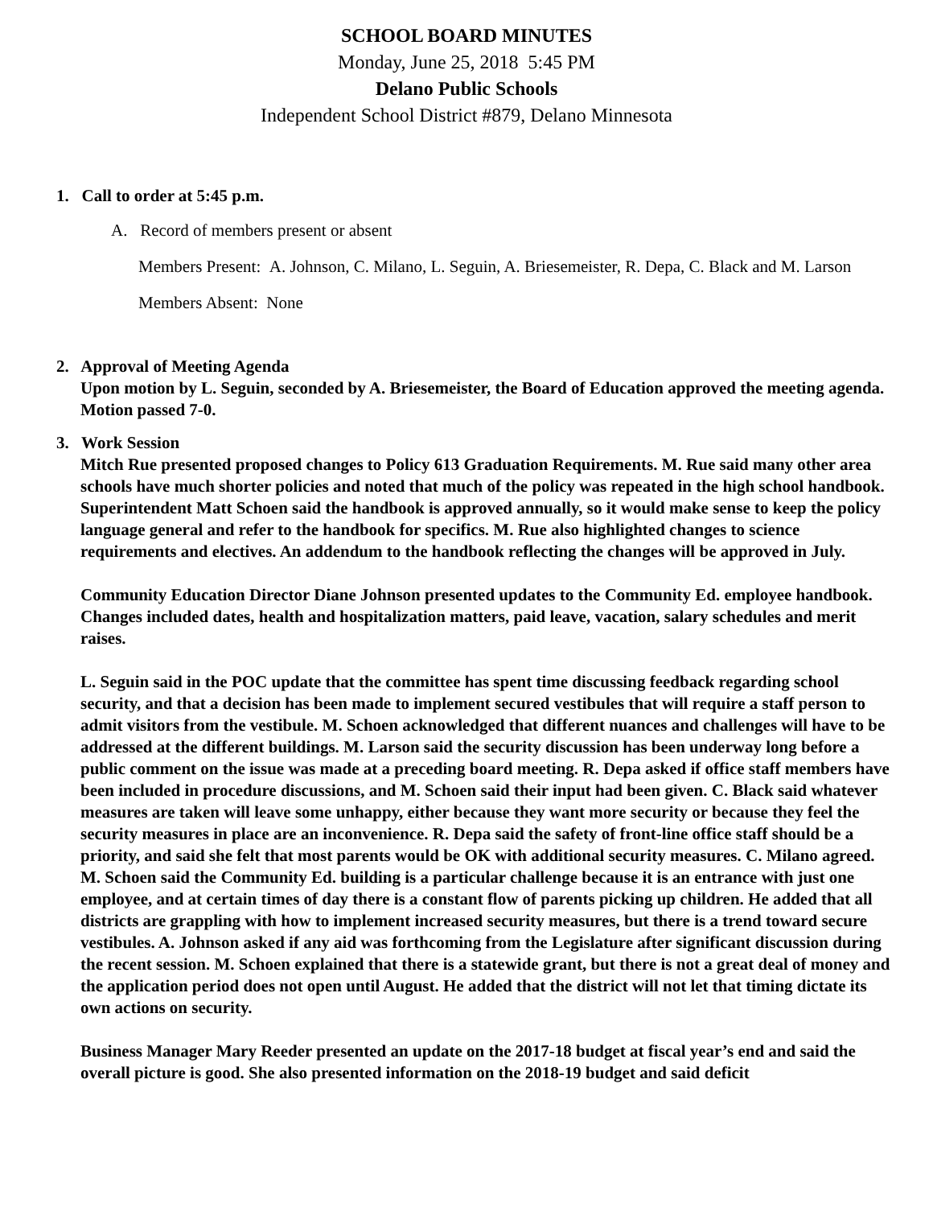SCHOOL BOARD MINUTES
Monday, June 25, 2018 5:45 PM
Delano Public Schools
Independent School District #879, Delano Minnesota
1. Call to order at 5:45 p.m.
A. Record of members present or absent
Members Present: A. Johnson, C. Milano, L. Seguin, A. Briesemeister, R. Depa, C. Black and M. Larson
Members Absent: None
2. Approval of Meeting Agenda
Upon motion by L. Seguin, seconded by A. Briesemeister, the Board of Education approved the meeting agenda. Motion passed 7-0.
3. Work Session
Mitch Rue presented proposed changes to Policy 613 Graduation Requirements. M. Rue said many other area schools have much shorter policies and noted that much of the policy was repeated in the high school handbook. Superintendent Matt Schoen said the handbook is approved annually, so it would make sense to keep the policy language general and refer to the handbook for specifics. M. Rue also highlighted changes to science requirements and electives. An addendum to the handbook reflecting the changes will be approved in July.
Community Education Director Diane Johnson presented updates to the Community Ed. employee handbook. Changes included dates, health and hospitalization matters, paid leave, vacation, salary schedules and merit raises.
L. Seguin said in the POC update that the committee has spent time discussing feedback regarding school security, and that a decision has been made to implement secured vestibules that will require a staff person to admit visitors from the vestibule. M. Schoen acknowledged that different nuances and challenges will have to be addressed at the different buildings. M. Larson said the security discussion has been underway long before a public comment on the issue was made at a preceding board meeting. R. Depa asked if office staff members have been included in procedure discussions, and M. Schoen said their input had been given. C. Black said whatever measures are taken will leave some unhappy, either because they want more security or because they feel the security measures in place are an inconvenience. R. Depa said the safety of front-line office staff should be a priority, and said she felt that most parents would be OK with additional security measures. C. Milano agreed. M. Schoen said the Community Ed. building is a particular challenge because it is an entrance with just one employee, and at certain times of day there is a constant flow of parents picking up children. He added that all districts are grappling with how to implement increased security measures, but there is a trend toward secure vestibules. A. Johnson asked if any aid was forthcoming from the Legislature after significant discussion during the recent session. M. Schoen explained that there is a statewide grant, but there is not a great deal of money and the application period does not open until August. He added that the district will not let that timing dictate its own actions on security.
Business Manager Mary Reeder presented an update on the 2017-18 budget at fiscal year’s end and said the overall picture is good. She also presented information on the 2018-19 budget and said deficit